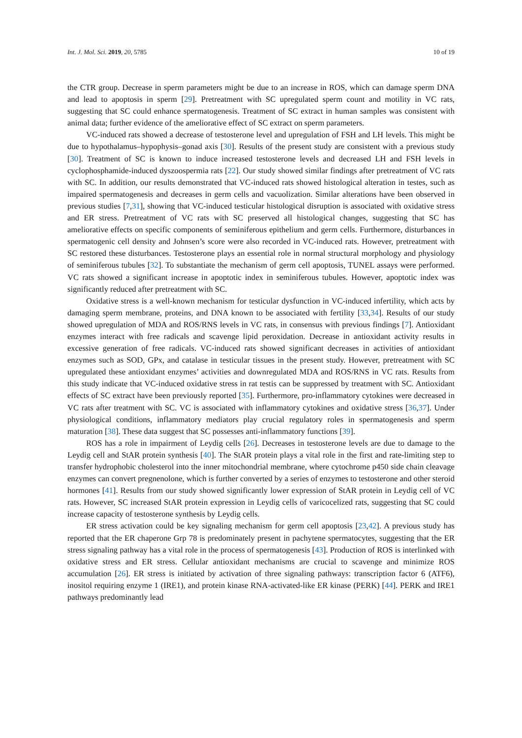Int. J. Mol. Sci. 2019, 20, 5785 10 of 19
the CTR group. Decrease in sperm parameters might be due to an increase in ROS, which can damage sperm DNA and lead to apoptosis in sperm [29]. Pretreatment with SC upregulated sperm count and motility in VC rats, suggesting that SC could enhance spermatogenesis. Treatment of SC extract in human samples was consistent with animal data; further evidence of the ameliorative effect of SC extract on sperm parameters.
VC-induced rats showed a decrease of testosterone level and upregulation of FSH and LH levels. This might be due to hypothalamus–hypophysis–gonad axis [30]. Results of the present study are consistent with a previous study [30]. Treatment of SC is known to induce increased testosterone levels and decreased LH and FSH levels in cyclophosphamide-induced dyszoospermia rats [22]. Our study showed similar findings after pretreatment of VC rats with SC. In addition, our results demonstrated that VC-induced rats showed histological alteration in testes, such as impaired spermatogenesis and decreases in germ cells and vacuolization. Similar alterations have been observed in previous studies [7,31], showing that VC-induced testicular histological disruption is associated with oxidative stress and ER stress. Pretreatment of VC rats with SC preserved all histological changes, suggesting that SC has ameliorative effects on specific components of seminiferous epithelium and germ cells. Furthermore, disturbances in spermatogenic cell density and Johnsen’s score were also recorded in VC-induced rats. However, pretreatment with SC restored these disturbances. Testosterone plays an essential role in normal structural morphology and physiology of seminiferous tubules [32]. To substantiate the mechanism of germ cell apoptosis, TUNEL assays were performed. VC rats showed a significant increase in apoptotic index in seminiferous tubules. However, apoptotic index was significantly reduced after pretreatment with SC.
Oxidative stress is a well-known mechanism for testicular dysfunction in VC-induced infertility, which acts by damaging sperm membrane, proteins, and DNA known to be associated with fertility [33,34]. Results of our study showed upregulation of MDA and ROS/RNS levels in VC rats, in consensus with previous findings [7]. Antioxidant enzymes interact with free radicals and scavenge lipid peroxidation. Decrease in antioxidant activity results in excessive generation of free radicals. VC-induced rats showed significant decreases in activities of antioxidant enzymes such as SOD, GPx, and catalase in testicular tissues in the present study. However, pretreatment with SC upregulated these antioxidant enzymes’ activities and downregulated MDA and ROS/RNS in VC rats. Results from this study indicate that VC-induced oxidative stress in rat testis can be suppressed by treatment with SC. Antioxidant effects of SC extract have been previously reported [35]. Furthermore, pro-inflammatory cytokines were decreased in VC rats after treatment with SC. VC is associated with inflammatory cytokines and oxidative stress [36,37]. Under physiological conditions, inflammatory mediators play crucial regulatory roles in spermatogenesis and sperm maturation [38]. These data suggest that SC possesses anti-inflammatory functions [39].
ROS has a role in impairment of Leydig cells [26]. Decreases in testosterone levels are due to damage to the Leydig cell and StAR protein synthesis [40]. The StAR protein plays a vital role in the first and rate-limiting step to transfer hydrophobic cholesterol into the inner mitochondrial membrane, where cytochrome p450 side chain cleavage enzymes can convert pregnenolone, which is further converted by a series of enzymes to testosterone and other steroid hormones [41]. Results from our study showed significantly lower expression of StAR protein in Leydig cell of VC rats. However, SC increased StAR protein expression in Leydig cells of varicocelized rats, suggesting that SC could increase capacity of testosterone synthesis by Leydig cells.
ER stress activation could be key signaling mechanism for germ cell apoptosis [23,42]. A previous study has reported that the ER chaperone Grp 78 is predominately present in pachytene spermatocytes, suggesting that the ER stress signaling pathway has a vital role in the process of spermatogenesis [43]. Production of ROS is interlinked with oxidative stress and ER stress. Cellular antioxidant mechanisms are crucial to scavenge and minimize ROS accumulation [26]. ER stress is initiated by activation of three signaling pathways: transcription factor 6 (ATF6), inositol requiring enzyme 1 (IRE1), and protein kinase RNA-activated-like ER kinase (PERK) [44]. PERK and IRE1 pathways predominantly lead